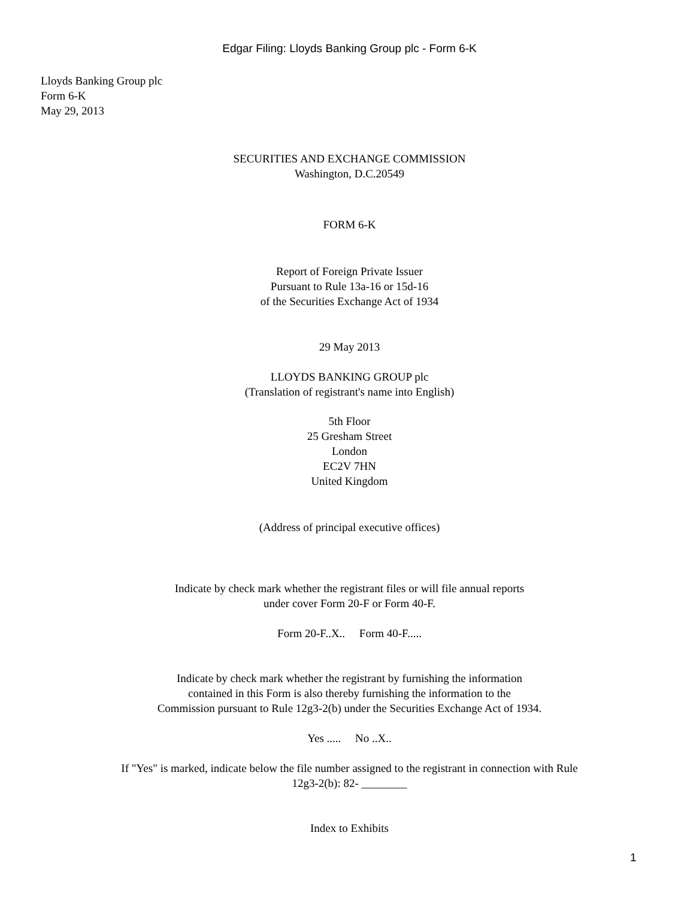Edgar Filing: Lloyds Banking Group plc - Form 6-K
Lloyds Banking Group plc
Form 6-K
May 29, 2013
SECURITIES AND EXCHANGE COMMISSION
Washington, D.C.20549
FORM 6-K
Report of Foreign Private Issuer
Pursuant to Rule 13a-16 or 15d-16
of the Securities Exchange Act of 1934
29 May 2013
LLOYDS BANKING GROUP plc
(Translation of registrant's name into English)
5th Floor
25 Gresham Street
London
EC2V 7HN
United Kingdom
(Address of principal executive offices)
Indicate by check mark whether the registrant files or will file annual reports
under cover Form 20-F or Form 40-F.
Form 20-F..X.. Form 40-F.....
Indicate by check mark whether the registrant by furnishing the information
contained in this Form is also thereby furnishing the information to the
Commission pursuant to Rule 12g3-2(b) under the Securities Exchange Act of 1934.
Yes ..... No ..X..
If "Yes" is marked, indicate below the file number assigned to the registrant in connection with Rule
12g3-2(b): 82- ________
Index to Exhibits
1